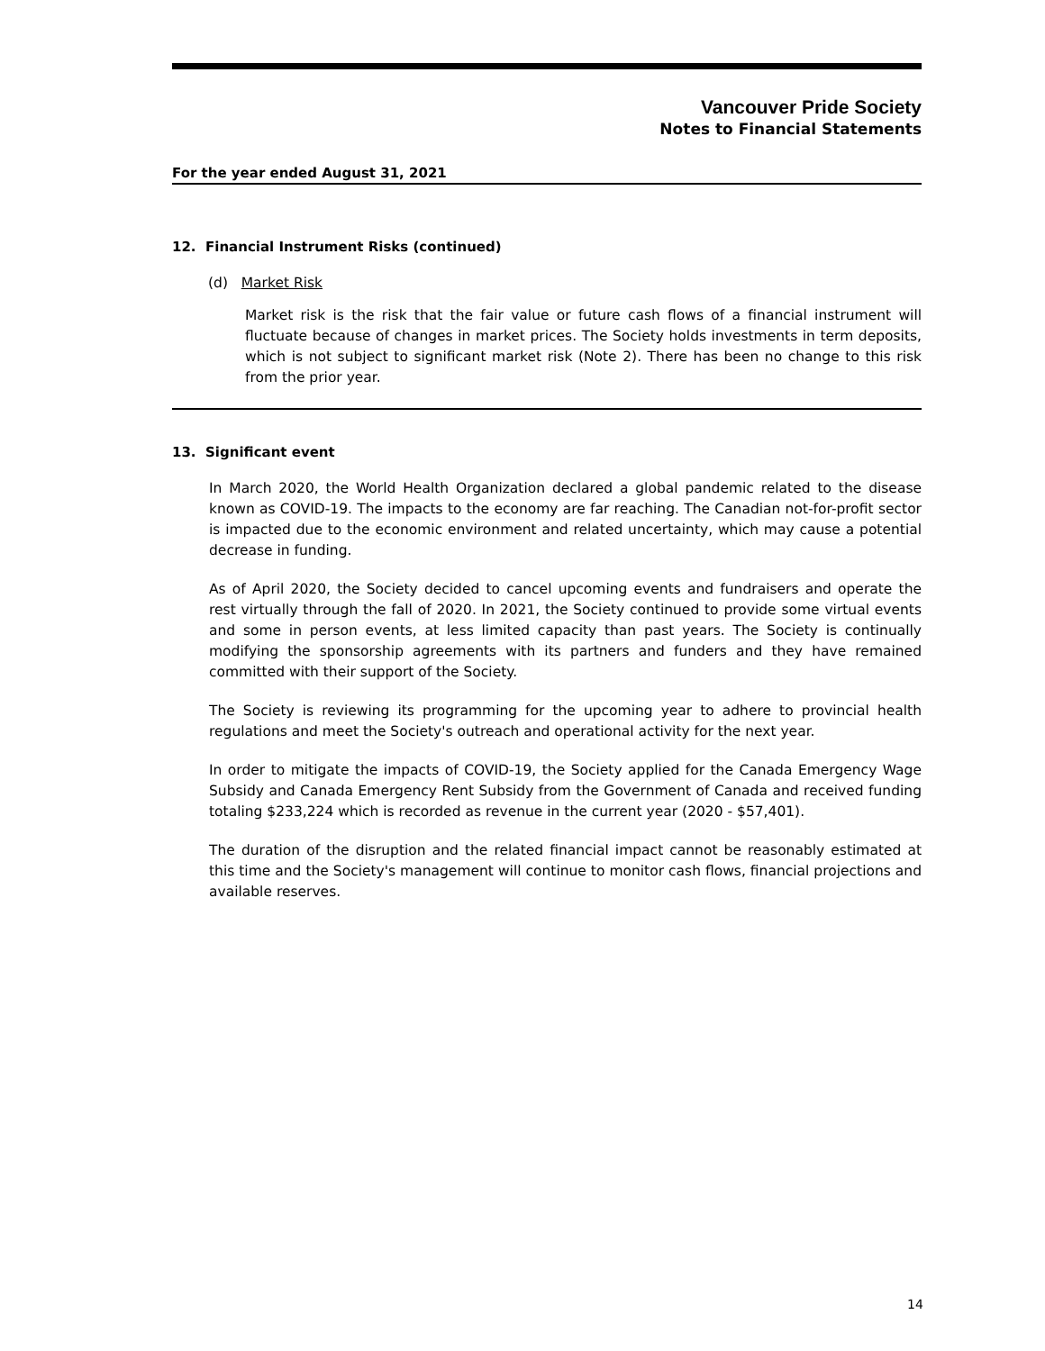Vancouver Pride Society
Notes to Financial Statements
For the year ended August 31, 2021
12. Financial Instrument Risks (continued)
(d) Market Risk
Market risk is the risk that the fair value or future cash flows of a financial instrument will fluctuate because of changes in market prices. The Society holds investments in term deposits, which is not subject to significant market risk (Note 2). There has been no change to this risk from the prior year.
13. Significant event
In March 2020, the World Health Organization declared a global pandemic related to the disease known as COVID-19. The impacts to the economy are far reaching. The Canadian not-for-profit sector is impacted due to the economic environment and related uncertainty, which may cause a potential decrease in funding.
As of April 2020, the Society decided to cancel upcoming events and fundraisers and operate the rest virtually through the fall of 2020. In 2021, the Society continued to provide some virtual events and some in person events, at less limited capacity than past years. The Society is continually modifying the sponsorship agreements with its partners and funders and they have remained committed with their support of the Society.
The Society is reviewing its programming for the upcoming year to adhere to provincial health regulations and meet the Society's outreach and operational activity for the next year.
In order to mitigate the impacts of COVID-19, the Society applied for the Canada Emergency Wage Subsidy and Canada Emergency Rent Subsidy from the Government of Canada and received funding totaling $233,224 which is recorded as revenue in the current year (2020 - $57,401).
The duration of the disruption and the related financial impact cannot be reasonably estimated at this time and the Society's management will continue to monitor cash flows, financial projections and available reserves.
14